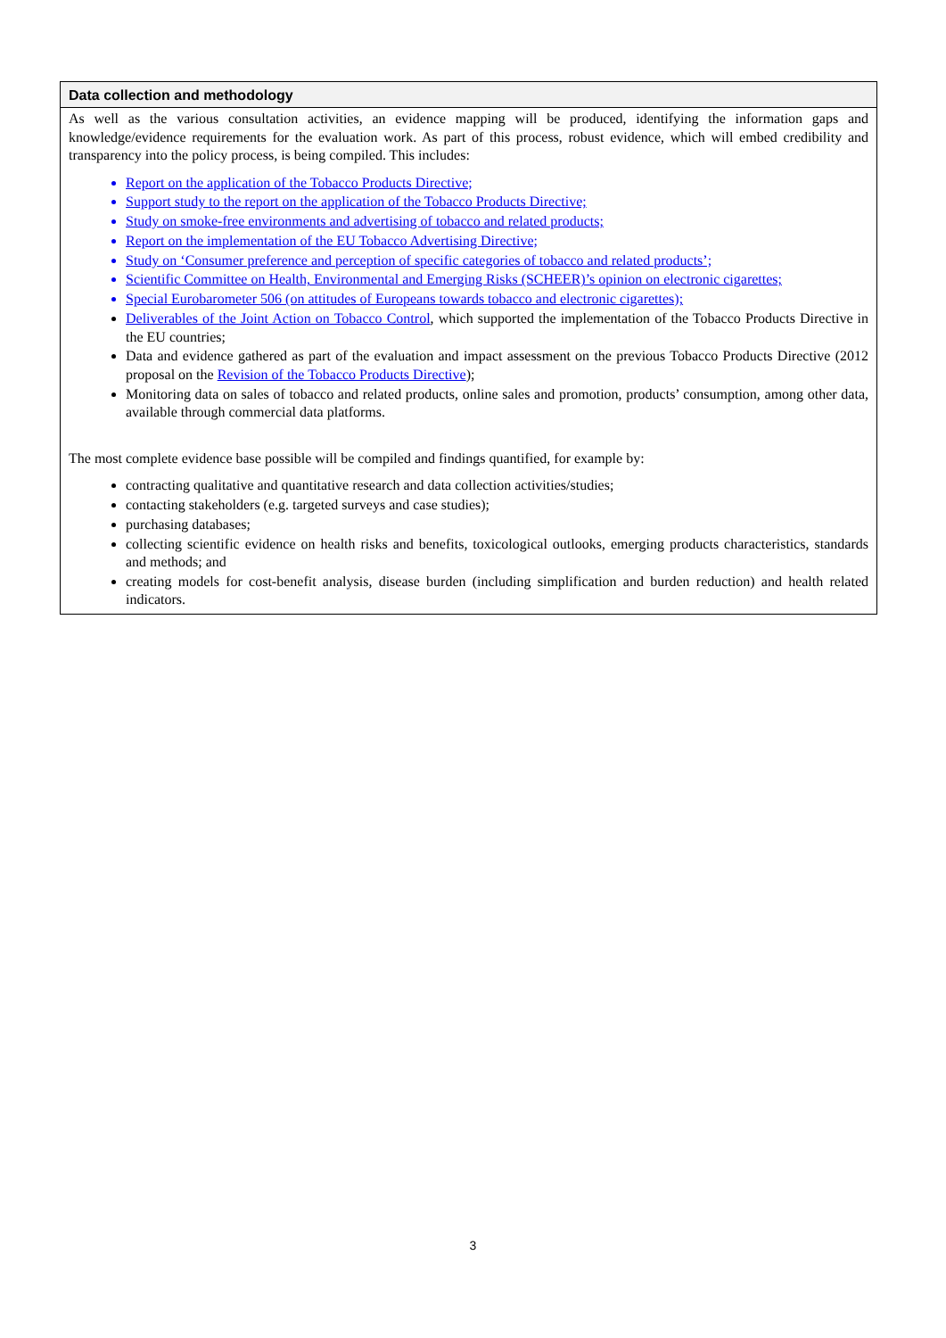Data collection and methodology
As well as the various consultation activities, an evidence mapping will be produced, identifying the information gaps and knowledge/evidence requirements for the evaluation work. As part of this process, robust evidence, which will embed credibility and transparency into the policy process, is being compiled. This includes:
Report on the application of the Tobacco Products Directive;
Support study to the report on the application of the Tobacco Products Directive;
Study on smoke-free environments and advertising of tobacco and related products;
Report on the implementation of the EU Tobacco Advertising Directive;
Study on ‘Consumer preference and perception of specific categories of tobacco and related products’;
Scientific Committee on Health, Environmental and Emerging Risks (SCHEER)’s opinion on electronic cigarettes;
Special Eurobarometer 506 (on attitudes of Europeans towards tobacco and electronic cigarettes);
Deliverables of the Joint Action on Tobacco Control, which supported the implementation of the Tobacco Products Directive in the EU countries;
Data and evidence gathered as part of the evaluation and impact assessment on the previous Tobacco Products Directive (2012 proposal on the Revision of the Tobacco Products Directive);
Monitoring data on sales of tobacco and related products, online sales and promotion, products’ consumption, among other data, available through commercial data platforms.
The most complete evidence base possible will be compiled and findings quantified, for example by:
contracting qualitative and quantitative research and data collection activities/studies;
contacting stakeholders (e.g. targeted surveys and case studies);
purchasing databases;
collecting scientific evidence on health risks and benefits, toxicological outlooks, emerging products characteristics, standards and methods; and
creating models for cost-benefit analysis, disease burden (including simplification and burden reduction) and health related indicators.
3